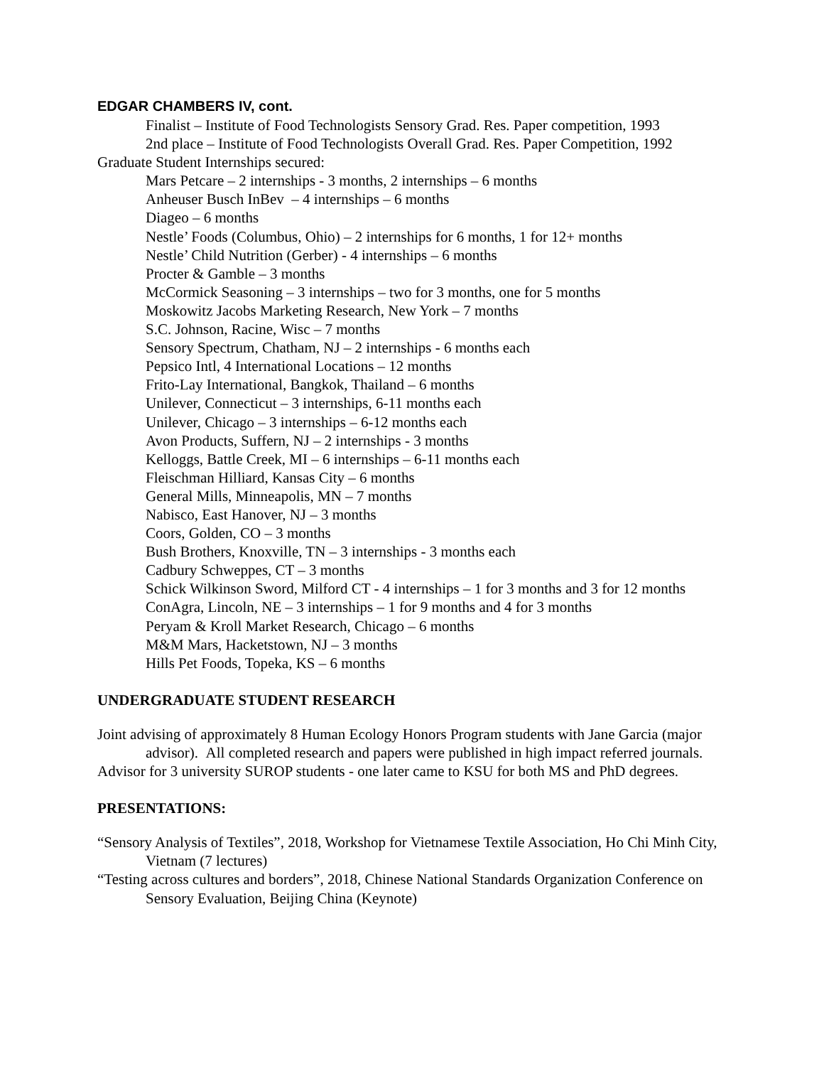EDGAR CHAMBERS IV, cont.
Finalist – Institute of Food Technologists Sensory Grad. Res. Paper competition, 1993
2nd place – Institute of Food Technologists Overall Grad. Res. Paper Competition, 1992
Graduate Student Internships secured:
Mars Petcare – 2 internships - 3 months, 2 internships – 6 months
Anheuser Busch InBev – 4 internships – 6 months
Diageo – 6 months
Nestle’ Foods (Columbus, Ohio) – 2 internships for 6 months, 1 for 12+ months
Nestle’ Child Nutrition (Gerber) - 4 internships – 6 months
Procter & Gamble – 3 months
McCormick Seasoning – 3 internships – two for 3 months, one for 5 months
Moskowitz Jacobs Marketing Research, New York – 7 months
S.C. Johnson, Racine, Wisc – 7 months
Sensory Spectrum, Chatham, NJ – 2 internships - 6 months each
Pepsico Intl, 4 International Locations – 12 months
Frito-Lay International, Bangkok, Thailand – 6 months
Unilever, Connecticut – 3 internships, 6-11 months each
Unilever, Chicago – 3 internships – 6-12 months each
Avon Products, Suffern, NJ – 2 internships - 3 months
Kelloggs, Battle Creek, MI – 6 internships – 6-11 months each
Fleischman Hilliard, Kansas City – 6 months
General Mills, Minneapolis, MN – 7 months
Nabisco, East Hanover, NJ – 3 months
Coors, Golden, CO – 3 months
Bush Brothers, Knoxville, TN – 3 internships - 3 months each
Cadbury Schweppes, CT – 3 months
Schick Wilkinson Sword, Milford CT - 4 internships – 1 for 3 months and 3 for 12 months
ConAgra, Lincoln, NE – 3 internships – 1 for 9 months and 4 for 3 months
Peryam & Kroll Market Research, Chicago – 6 months
M&M Mars, Hacketstown, NJ – 3 months
Hills Pet Foods, Topeka, KS – 6 months
UNDERGRADUATE STUDENT RESEARCH
Joint advising of approximately 8 Human Ecology Honors Program students with Jane Garcia (major advisor). All completed research and papers were published in high impact referred journals.
Advisor for 3 university SUROP students - one later came to KSU for both MS and PhD degrees.
PRESENTATIONS:
“Sensory Analysis of Textiles”, 2018, Workshop for Vietnamese Textile Association, Ho Chi Minh City, Vietnam (7 lectures)
“Testing across cultures and borders”, 2018, Chinese National Standards Organization Conference on Sensory Evaluation, Beijing China (Keynote)